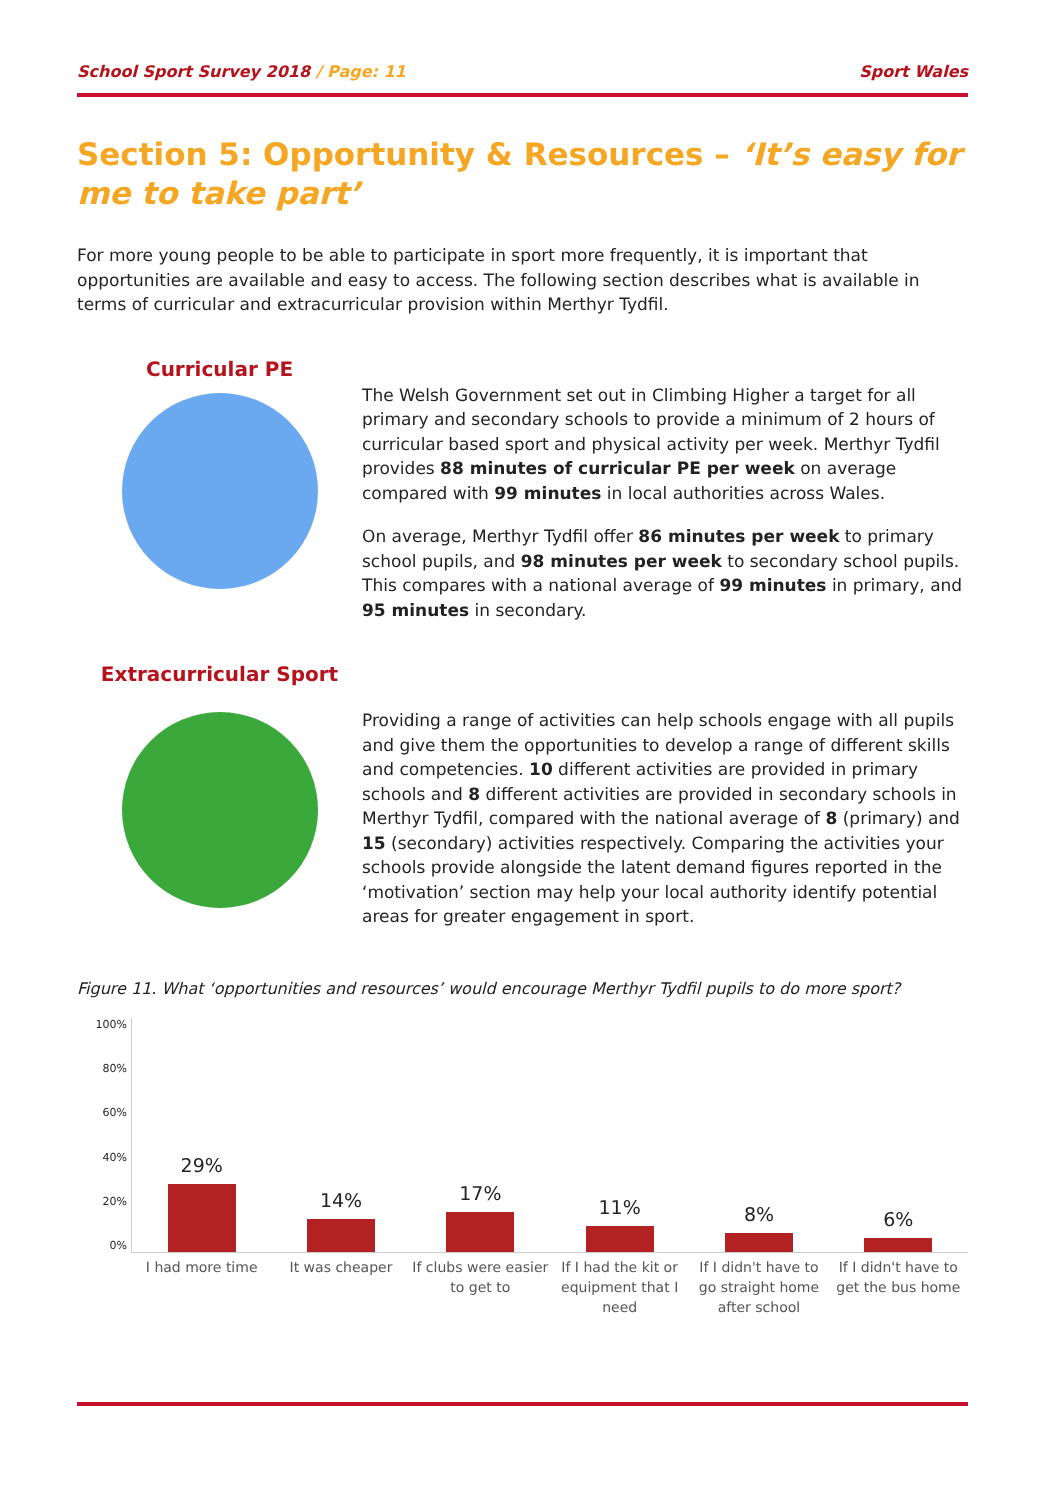School Sport Survey 2018 / Page: 11
Sport Wales
Section 5: Opportunity & Resources – ‘It’s easy for me to take part’
For more young people to be able to participate in sport more frequently, it is important that opportunities are available and easy to access. The following section describes what is available in terms of curricular and extracurricular provision within Merthyr Tydfil.
Curricular PE
The Welsh Government set out in Climbing Higher a target for all primary and secondary schools to provide a minimum of 2 hours of curricular based sport and physical activity per week. Merthyr Tydfil provides 88 minutes of curricular PE per week on average compared with 99 minutes in local authorities across Wales.
On average, Merthyr Tydfil offer 86 minutes per week to primary school pupils, and 98 minutes per week to secondary school pupils. This compares with a national average of 99 minutes in primary, and 95 minutes in secondary.
Extracurricular Sport
Providing a range of activities can help schools engage with all pupils and give them the opportunities to develop a range of different skills and competencies. 10 different activities are provided in primary schools and 8 different activities are provided in secondary schools in Merthyr Tydfil, compared with the national average of 8 (primary) and 15 (secondary) activities respectively. Comparing the activities your schools provide alongside the latent demand figures reported in the ‘motivation’ section may help your local authority identify potential areas for greater engagement in sport.
Figure 11. What ‘opportunities and resources’ would encourage Merthyr Tydfil pupils to do more sport?
100%
80%
60%
40%
20%
0%
29%
14%
17%
11%
8%
6%
I had more time It was cheaper If clubs were easier to get to If I had the kit or equipment that I need
If I didn't have to go straight home after school
If I didn't have to get the bus home